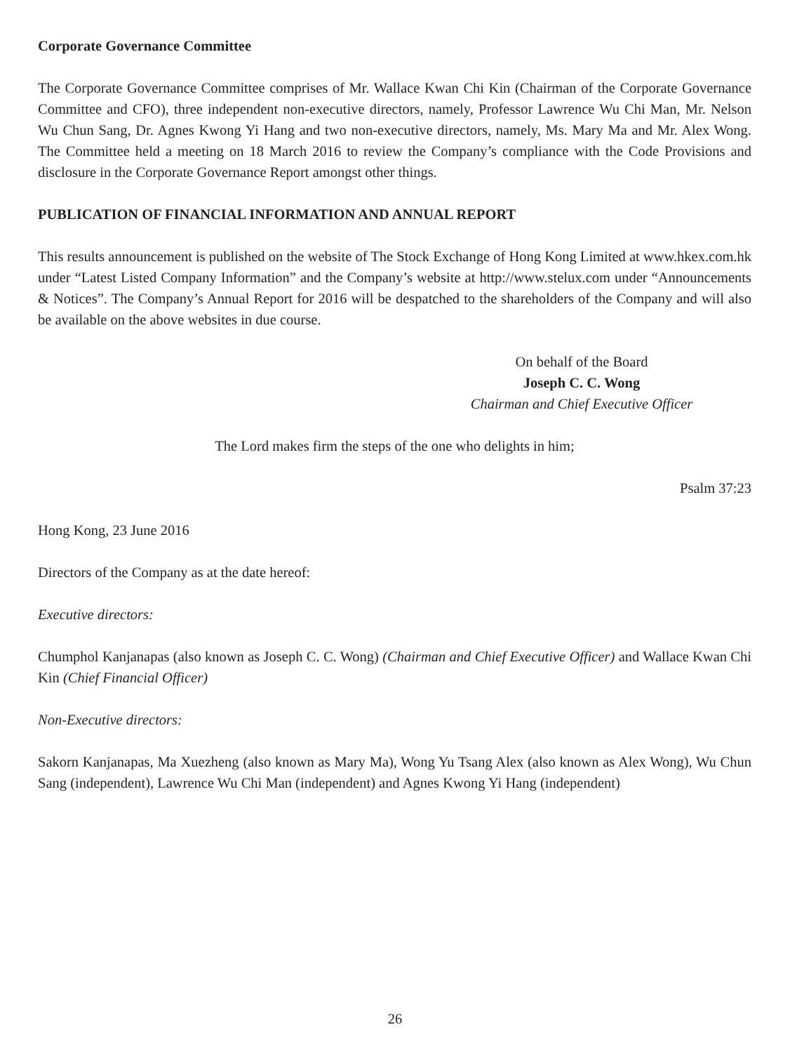Corporate Governance Committee
The Corporate Governance Committee comprises of Mr. Wallace Kwan Chi Kin (Chairman of the Corporate Governance Committee and CFO), three independent non-executive directors, namely, Professor Lawrence Wu Chi Man, Mr. Nelson Wu Chun Sang, Dr. Agnes Kwong Yi Hang and two non-executive directors, namely, Ms. Mary Ma and Mr. Alex Wong. The Committee held a meeting on 18 March 2016 to review the Company’s compliance with the Code Provisions and disclosure in the Corporate Governance Report amongst other things.
PUBLICATION OF FINANCIAL INFORMATION AND ANNUAL REPORT
This results announcement is published on the website of The Stock Exchange of Hong Kong Limited at www.hkex.com.hk under “Latest Listed Company Information” and the Company’s website at http://www.stelux.com under “Announcements & Notices”. The Company’s Annual Report for 2016 will be despatched to the shareholders of the Company and will also be available on the above websites in due course.
On behalf of the Board
Joseph C. C. Wong
Chairman and Chief Executive Officer
The Lord makes firm the steps of the one who delights in him;
Psalm 37:23
Hong Kong, 23 June 2016
Directors of the Company as at the date hereof:
Executive directors:
Chumphol Kanjanapas (also known as Joseph C. C. Wong) (Chairman and Chief Executive Officer) and Wallace Kwan Chi Kin (Chief Financial Officer)
Non-Executive directors:
Sakorn Kanjanapas, Ma Xuezheng (also known as Mary Ma), Wong Yu Tsang Alex (also known as Alex Wong), Wu Chun Sang (independent), Lawrence Wu Chi Man (independent) and Agnes Kwong Yi Hang (independent)
26